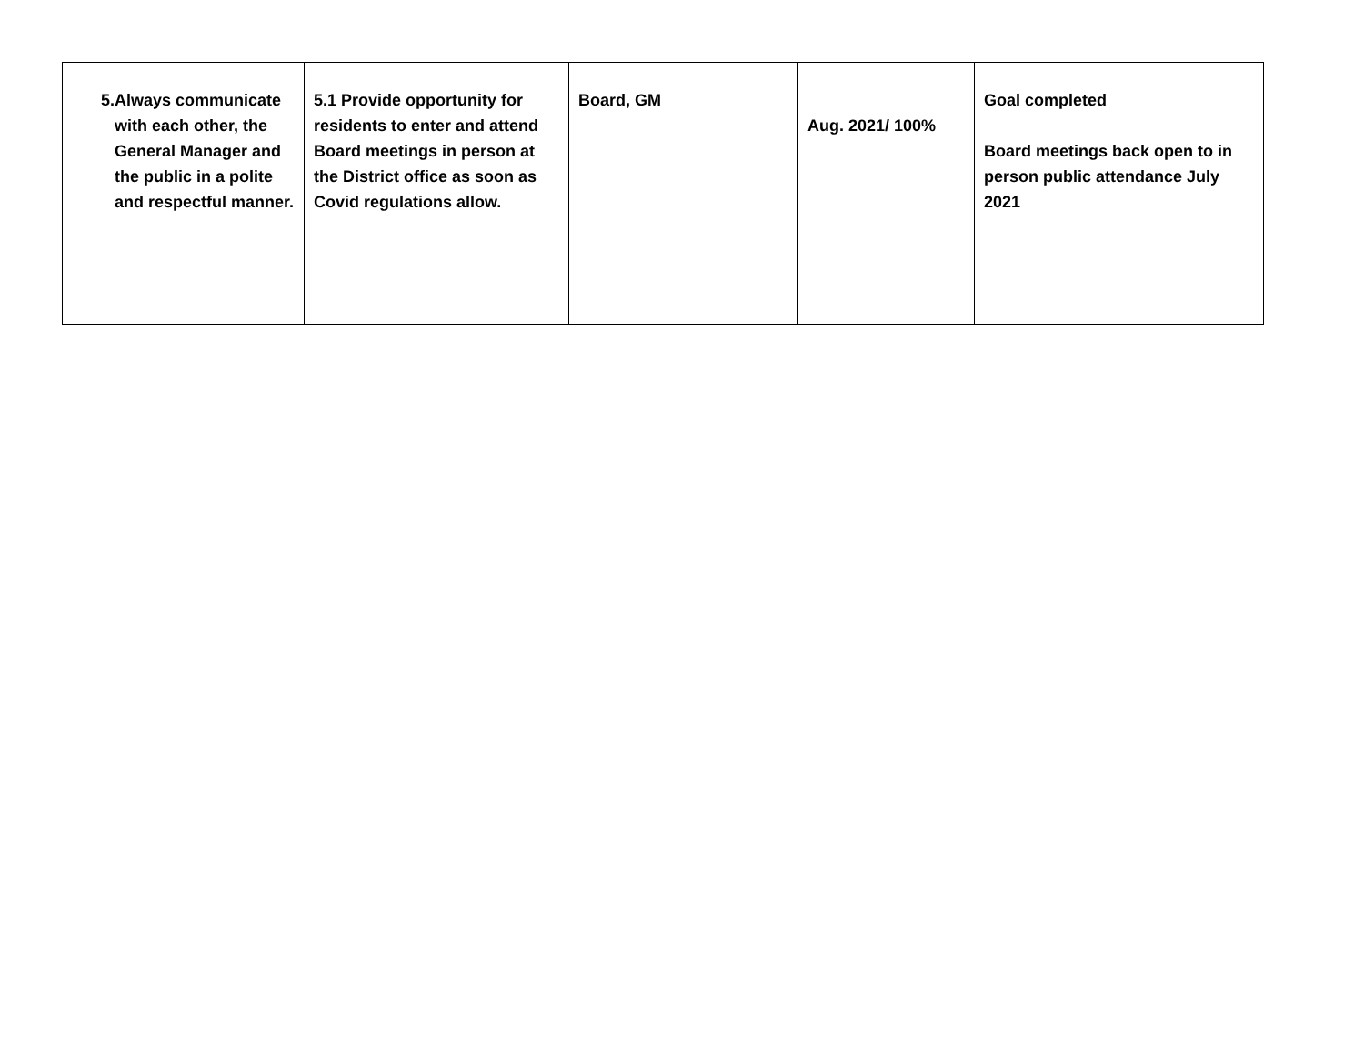| 5. Always communicate with each other, the General Manager and the public in a polite and respectful manner. | 5.1 Provide opportunity for residents to enter and attend Board meetings in person at the District office as soon as Covid regulations allow. | Board, GM | Aug. 2021/ 100% | Goal completed Board meetings back open to in person public attendance July 2021 |